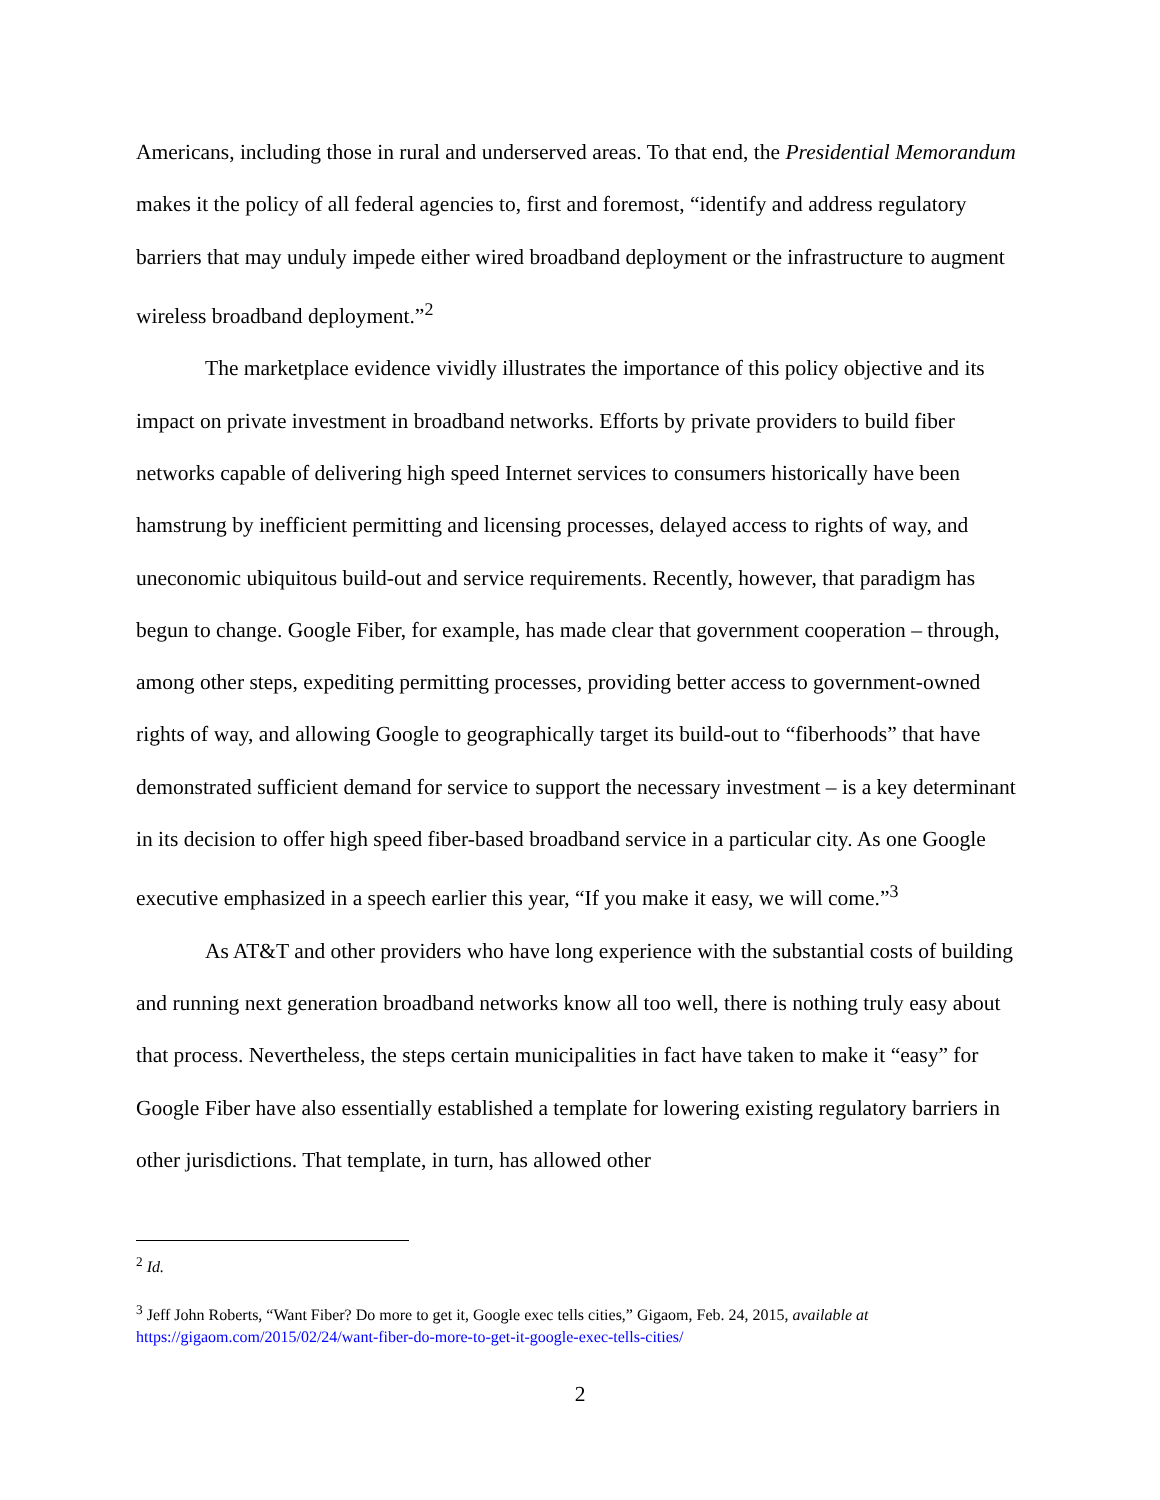Americans, including those in rural and underserved areas. To that end, the Presidential Memorandum makes it the policy of all federal agencies to, first and foremost, “identify and address regulatory barriers that may unduly impede either wired broadband deployment or the infrastructure to augment wireless broadband deployment.”<sup>2</sup>
The marketplace evidence vividly illustrates the importance of this policy objective and its impact on private investment in broadband networks. Efforts by private providers to build fiber networks capable of delivering high speed Internet services to consumers historically have been hamstrung by inefficient permitting and licensing processes, delayed access to rights of way, and uneconomic ubiquitous build-out and service requirements. Recently, however, that paradigm has begun to change. Google Fiber, for example, has made clear that government cooperation – through, among other steps, expediting permitting processes, providing better access to government-owned rights of way, and allowing Google to geographically target its build-out to “fiberhoods” that have demonstrated sufficient demand for service to support the necessary investment – is a key determinant in its decision to offer high speed fiber-based broadband service in a particular city. As one Google executive emphasized in a speech earlier this year, “If you make it easy, we will come.”<sup>3</sup>
As AT&T and other providers who have long experience with the substantial costs of building and running next generation broadband networks know all too well, there is nothing truly easy about that process. Nevertheless, the steps certain municipalities in fact have taken to make it “easy” for Google Fiber have also essentially established a template for lowering existing regulatory barriers in other jurisdictions. That template, in turn, has allowed other
<sup>2</sup> Id.
<sup>3</sup> Jeff John Roberts, “Want Fiber? Do more to get it, Google exec tells cities,” Gigaom, Feb. 24, 2015, available at https://gigaom.com/2015/02/24/want-fiber-do-more-to-get-it-google-exec-tells-cities/
2